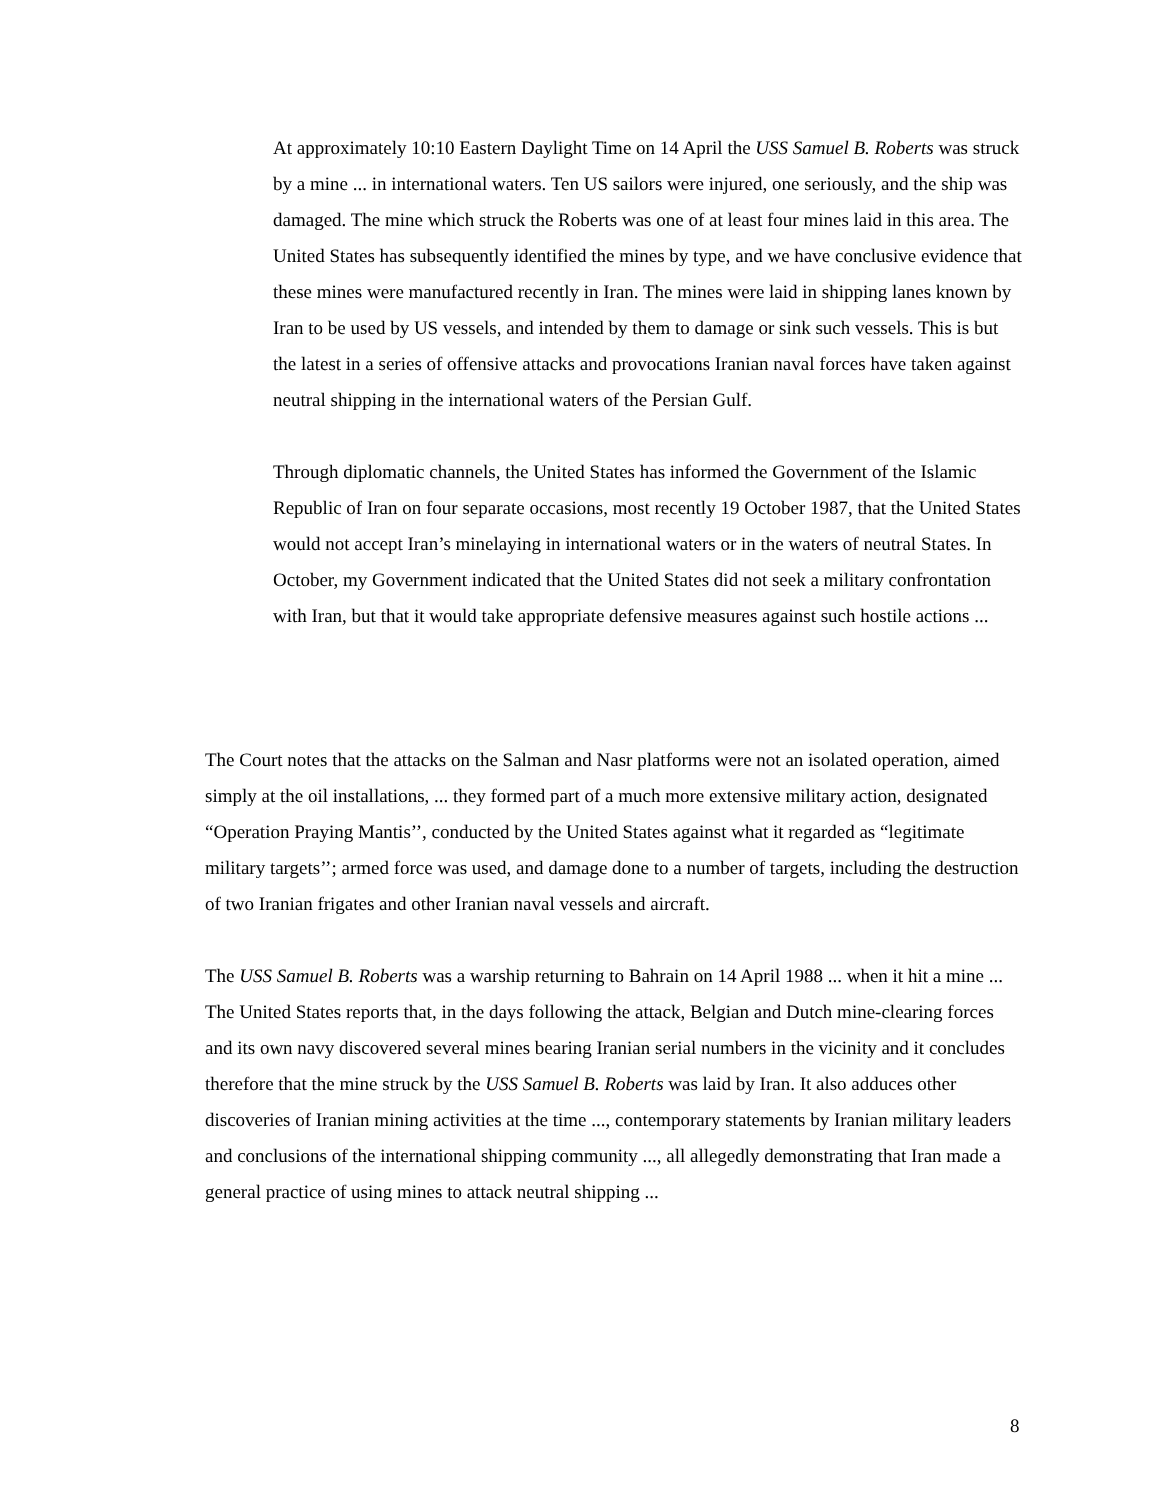At approximately 10:10 Eastern Daylight Time on 14 April the USS Samuel B. Roberts was struck by a mine ... in international waters. Ten US sailors were injured, one seriously, and the ship was damaged. The mine which struck the Roberts was one of at least four mines laid in this area. The United States has subsequently identified the mines by type, and we have conclusive evidence that these mines were manufactured recently in Iran. The mines were laid in shipping lanes known by Iran to be used by US vessels, and intended by them to damage or sink such vessels. This is but the latest in a series of offensive attacks and provocations Iranian naval forces have taken against neutral shipping in the international waters of the Persian Gulf.
Through diplomatic channels, the United States has informed the Government of the Islamic Republic of Iran on four separate occasions, most recently 19 October 1987, that the United States would not accept Iran’s minelaying in international waters or in the waters of neutral States. In October, my Government indicated that the United States did not seek a military confrontation with Iran, but that it would take appropriate defensive measures against such hostile actions ...
The Court notes that the attacks on the Salman and Nasr platforms were not an isolated operation, aimed simply at the oil installations, ... they formed part of a much more extensive military action, designated “Operation Praying Mantis’’, conducted by the United States against what it regarded as “legitimate military targets’’; armed force was used, and damage done to a number of targets, including the destruction of two Iranian frigates and other Iranian naval vessels and aircraft.
The USS Samuel B. Roberts was a warship returning to Bahrain on 14 April 1988 ... when it hit a mine ... The United States reports that, in the days following the attack, Belgian and Dutch mine-clearing forces and its own navy discovered several mines bearing Iranian serial numbers in the vicinity and it concludes therefore that the mine struck by the USS Samuel B. Roberts was laid by Iran. It also adduces other discoveries of Iranian mining activities at the time ..., contemporary statements by Iranian military leaders and conclusions of the international shipping community ..., all allegedly demonstrating that Iran made a general practice of using mines to attack neutral shipping ...
8